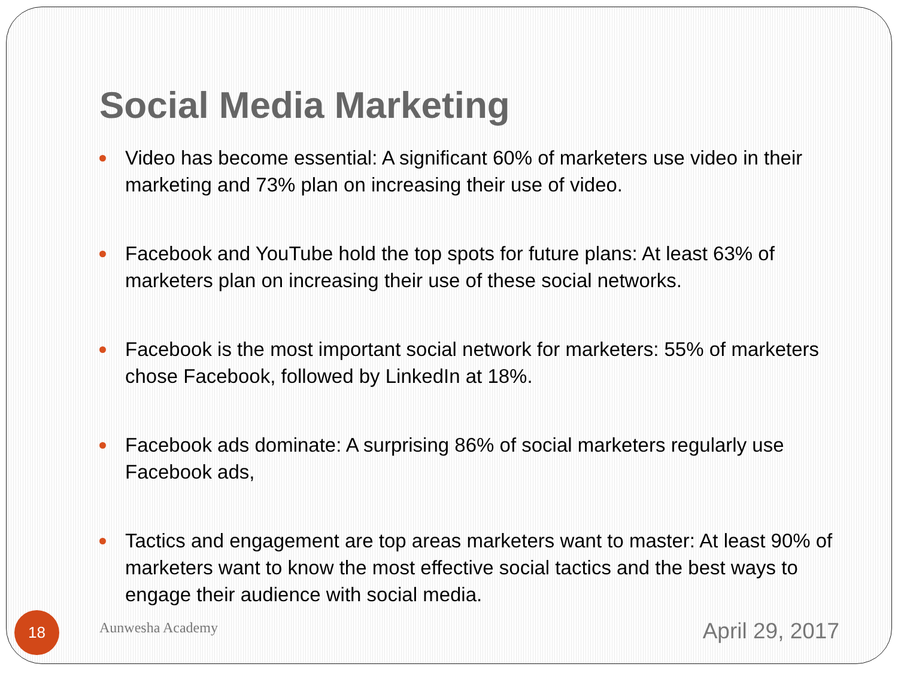Social Media Marketing
Video has become essential: A significant 60% of marketers use video in their marketing and 73% plan on increasing their use of video.
Facebook and YouTube hold the top spots for future plans: At least 63% of marketers plan on increasing their use of these social networks.
Facebook is the most important social network for marketers: 55% of marketers chose Facebook, followed by LinkedIn at 18%.
Facebook ads dominate: A surprising 86% of social marketers regularly use Facebook ads,
Tactics and engagement are top areas marketers want to master: At least 90% of marketers want to know the most effective social tactics and the best ways to engage their audience with social media.
18 Aunwesha Academy April 29, 2017